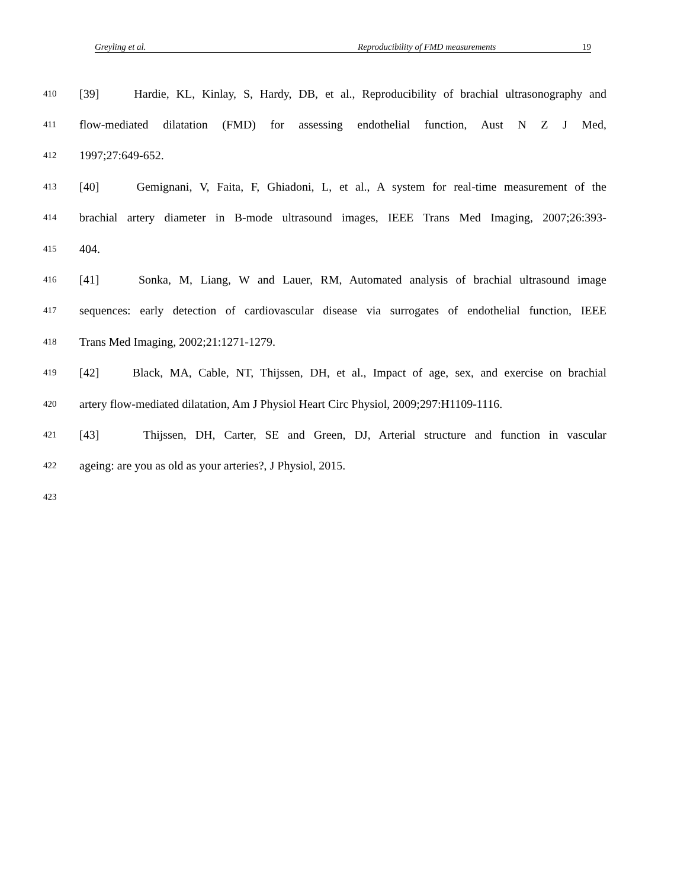Greyling et al. Reproducibility of FMD measurements 19
410 [39] Hardie, KL, Kinlay, S, Hardy, DB, et al., Reproducibility of brachial ultrasonography and
411 flow-mediated dilatation (FMD) for assessing endothelial function, Aust N Z J Med,
412 1997;27:649-652.
413 [40] Gemignani, V, Faita, F, Ghiadoni, L, et al., A system for real-time measurement of the
414 brachial artery diameter in B-mode ultrasound images, IEEE Trans Med Imaging, 2007;26:393-
415 404.
416 [41] Sonka, M, Liang, W and Lauer, RM, Automated analysis of brachial ultrasound image
417 sequences: early detection of cardiovascular disease via surrogates of endothelial function, IEEE
418 Trans Med Imaging, 2002;21:1271-1279.
419 [42] Black, MA, Cable, NT, Thijssen, DH, et al., Impact of age, sex, and exercise on brachial
420 artery flow-mediated dilatation, Am J Physiol Heart Circ Physiol, 2009;297:H1109-1116.
421 [43] Thijssen, DH, Carter, SE and Green, DJ, Arterial structure and function in vascular
422 ageing: are you as old as your arteries?, J Physiol, 2015.
423